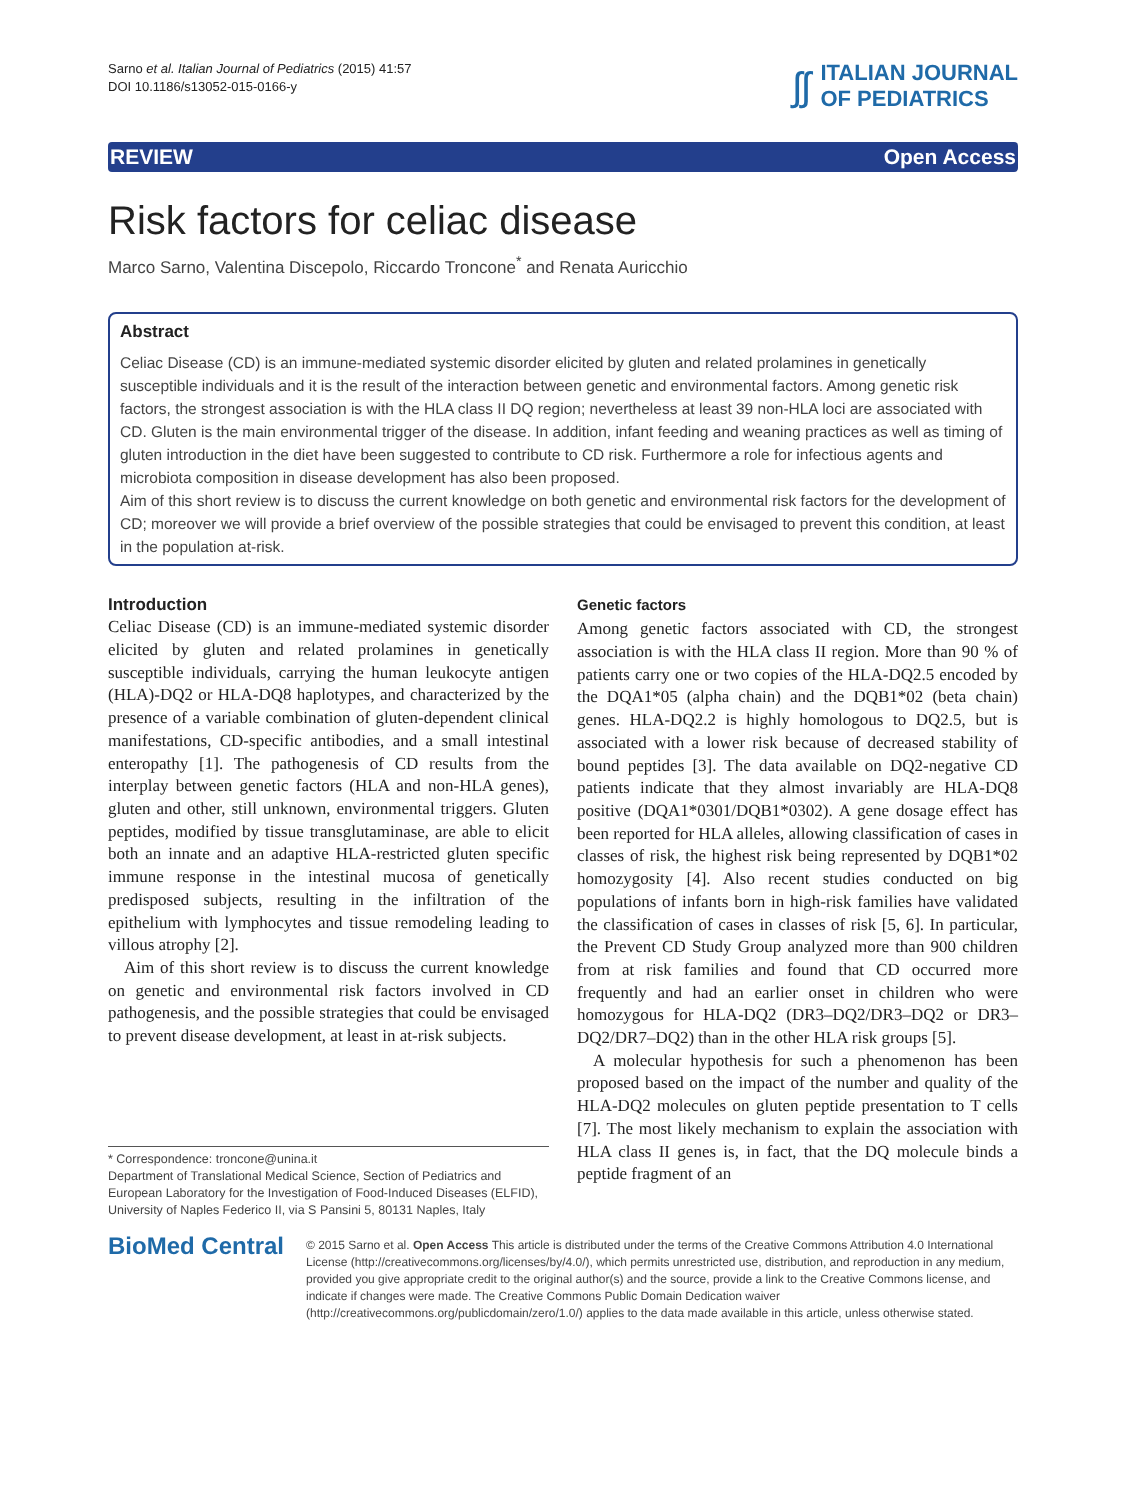Sarno et al. Italian Journal of Pediatrics (2015) 41:57
DOI 10.1186/s13052-015-0166-y
ʃʃ
ITALIAN JOURNAL
OF PEDIATRICS
REVIEW Open Access
Risk factors for celiac disease
Marco Sarno, Valentina Discepolo, Riccardo Troncone<sup>*</sup> and Renata Auricchio
Abstract
Celiac Disease (CD) is an immune-mediated systemic disorder elicited by gluten and related prolamines in genetically susceptible individuals and it is the result of the interaction between genetic and environmental factors. Among genetic risk factors, the strongest association is with the HLA class II DQ region; nevertheless at least 39 non-HLA loci are associated with CD. Gluten is the main environmental trigger of the disease. In addition, infant feeding and weaning practices as well as timing of gluten introduction in the diet have been suggested to contribute to CD risk. Furthermore a role for infectious agents and microbiota composition in disease development has also been proposed.
Aim of this short review is to discuss the current knowledge on both genetic and environmental risk factors for the development of CD; moreover we will provide a brief overview of the possible strategies that could be envisaged to prevent this condition, at least in the population at-risk.
Introduction
Celiac Disease (CD) is an immune-mediated systemic disorder elicited by gluten and related prolamines in genetically susceptible individuals, carrying the human leukocyte antigen (HLA)-DQ2 or HLA-DQ8 haplotypes, and characterized by the presence of a variable combination of gluten-dependent clinical manifestations, CD-specific antibodies, and a small intestinal enteropathy [1]. The pathogenesis of CD results from the interplay between genetic factors (HLA and non-HLA genes), gluten and other, still unknown, environmental triggers. Gluten peptides, modified by tissue transglutaminase, are able to elicit both an innate and an adaptive HLA-restricted gluten specific immune response in the intestinal mucosa of genetically predisposed subjects, resulting in the infiltration of the epithelium with lymphocytes and tissue remodeling leading to villous atrophy [2].
Aim of this short review is to discuss the current knowledge on genetic and environmental risk factors involved in CD pathogenesis, and the possible strategies that could be envisaged to prevent disease development, at least in at-risk subjects.
* Correspondence: troncone@unina.it
Department of Translational Medical Science, Section of Pediatrics and European Laboratory for the Investigation of Food-Induced Diseases (ELFID), University of Naples Federico II, via S Pansini 5, 80131 Naples, Italy
Genetic factors
Among genetic factors associated with CD, the strongest association is with the HLA class II region. More than 90 % of patients carry one or two copies of the HLA-DQ2.5 encoded by the DQA1*05 (alpha chain) and the DQB1*02 (beta chain) genes. HLA-DQ2.2 is highly homologous to DQ2.5, but is associated with a lower risk because of decreased stability of bound peptides [3]. The data available on DQ2-negative CD patients indicate that they almost invariably are HLA-DQ8 positive (DQA1*0301/DQB1*0302). A gene dosage effect has been reported for HLA alleles, allowing classification of cases in classes of risk, the highest risk being represented by DQB1*02 homozygosity [4]. Also recent studies conducted on big populations of infants born in high-risk families have validated the classification of cases in classes of risk [5, 6]. In particular, the Prevent CD Study Group analyzed more than 900 children from at risk families and found that CD occurred more frequently and had an earlier onset in children who were homozygous for HLA-DQ2 (DR3–DQ2/DR3–DQ2 or DR3–DQ2/DR7–DQ2) than in the other HLA risk groups [5].
A molecular hypothesis for such a phenomenon has been proposed based on the impact of the number and quality of the HLA-DQ2 molecules on gluten peptide presentation to T cells [7]. The most likely mechanism to explain the association with HLA class II genes is, in fact, that the DQ molecule binds a peptide fragment of an
BioMed Central
© 2015 Sarno et al. Open Access This article is distributed under the terms of the Creative Commons Attribution 4.0 International License (http://creativecommons.org/licenses/by/4.0/), which permits unrestricted use, distribution, and reproduction in any medium, provided you give appropriate credit to the original author(s) and the source, provide a link to the Creative Commons license, and indicate if changes were made. The Creative Commons Public Domain Dedication waiver (http://creativecommons.org/publicdomain/zero/1.0/) applies to the data made available in this article, unless otherwise stated.